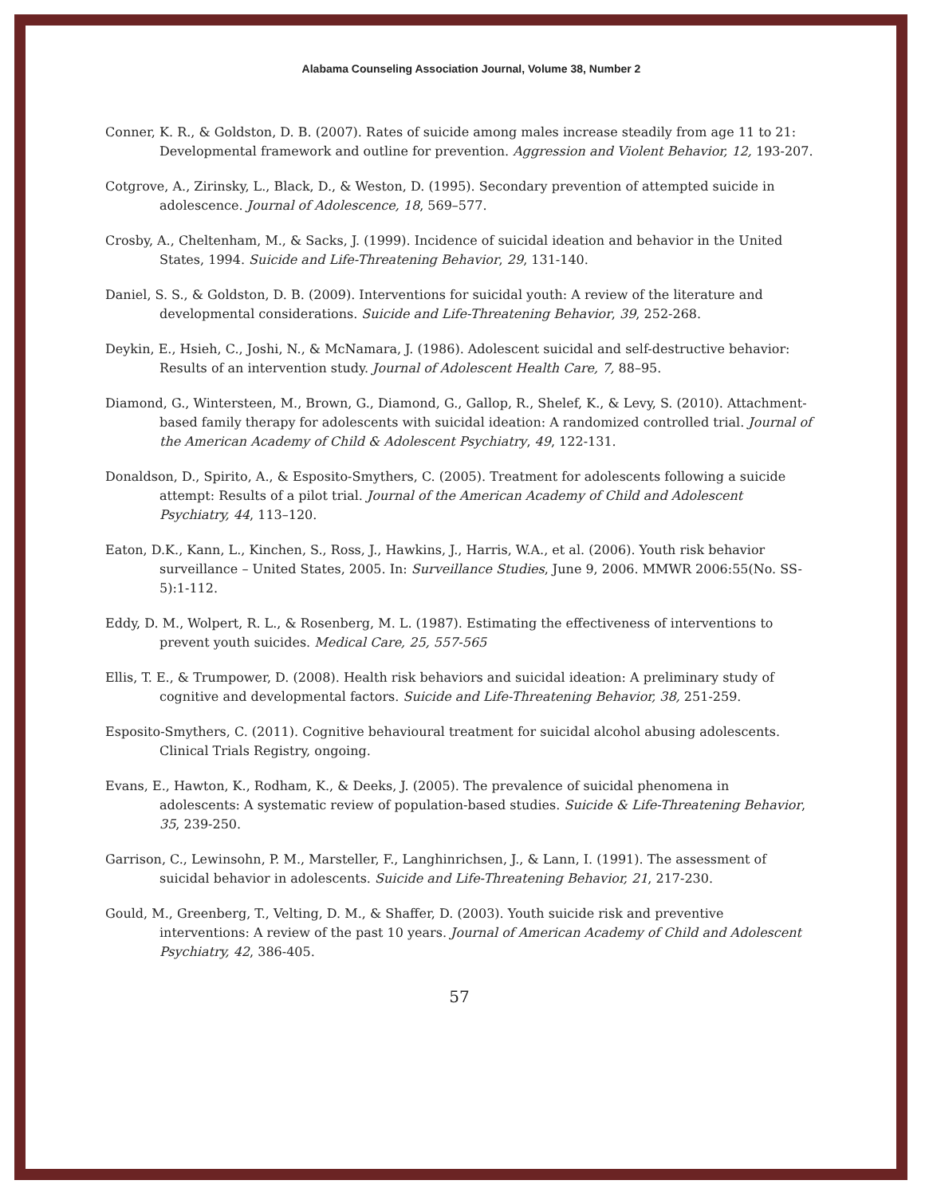Alabama Counseling Association Journal, Volume 38, Number 2
Conner, K. R., & Goldston, D. B. (2007). Rates of suicide among males increase steadily from age 11 to 21: Developmental framework and outline for prevention. Aggression and Violent Behavior, 12, 193-207.
Cotgrove, A., Zirinsky, L., Black, D., & Weston, D. (1995). Secondary prevention of attempted suicide in adolescence. Journal of Adolescence, 18, 569–577.
Crosby, A., Cheltenham, M., & Sacks, J. (1999). Incidence of suicidal ideation and behavior in the United States, 1994. Suicide and Life-Threatening Behavior, 29, 131-140.
Daniel, S. S., & Goldston, D. B. (2009). Interventions for suicidal youth: A review of the literature and developmental considerations. Suicide and Life-Threatening Behavior, 39, 252-268.
Deykin, E., Hsieh, C., Joshi, N., & McNamara, J. (1986). Adolescent suicidal and self-destructive behavior: Results of an intervention study. Journal of Adolescent Health Care, 7, 88–95.
Diamond, G., Wintersteen, M., Brown, G., Diamond, G., Gallop, R., Shelef, K., & Levy, S. (2010). Attachment-based family therapy for adolescents with suicidal ideation: A randomized controlled trial. Journal of the American Academy of Child & Adolescent Psychiatry, 49, 122-131.
Donaldson, D., Spirito, A., & Esposito-Smythers, C. (2005). Treatment for adolescents following a suicide attempt: Results of a pilot trial. Journal of the American Academy of Child and Adolescent Psychiatry, 44, 113–120.
Eaton, D.K., Kann, L., Kinchen, S., Ross, J., Hawkins, J., Harris, W.A., et al. (2006). Youth risk behavior surveillance – United States, 2005. In: Surveillance Studies, June 9, 2006. MMWR 2006:55(No. SS-5):1-112.
Eddy, D. M., Wolpert, R. L., & Rosenberg, M. L. (1987). Estimating the effectiveness of interventions to prevent youth suicides. Medical Care, 25, 557-565
Ellis, T. E., & Trumpower, D. (2008). Health risk behaviors and suicidal ideation: A preliminary study of cognitive and developmental factors. Suicide and Life-Threatening Behavior, 38, 251-259.
Esposito-Smythers, C. (2011). Cognitive behavioural treatment for suicidal alcohol abusing adolescents. Clinical Trials Registry, ongoing.
Evans, E., Hawton, K., Rodham, K., & Deeks, J. (2005). The prevalence of suicidal phenomena in adolescents: A systematic review of population-based studies. Suicide & Life-Threatening Behavior, 35, 239-250.
Garrison, C., Lewinsohn, P. M., Marsteller, F., Langhinrichsen, J., & Lann, I. (1991). The assessment of suicidal behavior in adolescents. Suicide and Life-Threatening Behavior, 21, 217-230.
Gould, M., Greenberg, T., Velting, D. M., & Shaffer, D. (2003). Youth suicide risk and preventive interventions: A review of the past 10 years. Journal of American Academy of Child and Adolescent Psychiatry, 42, 386-405.
57